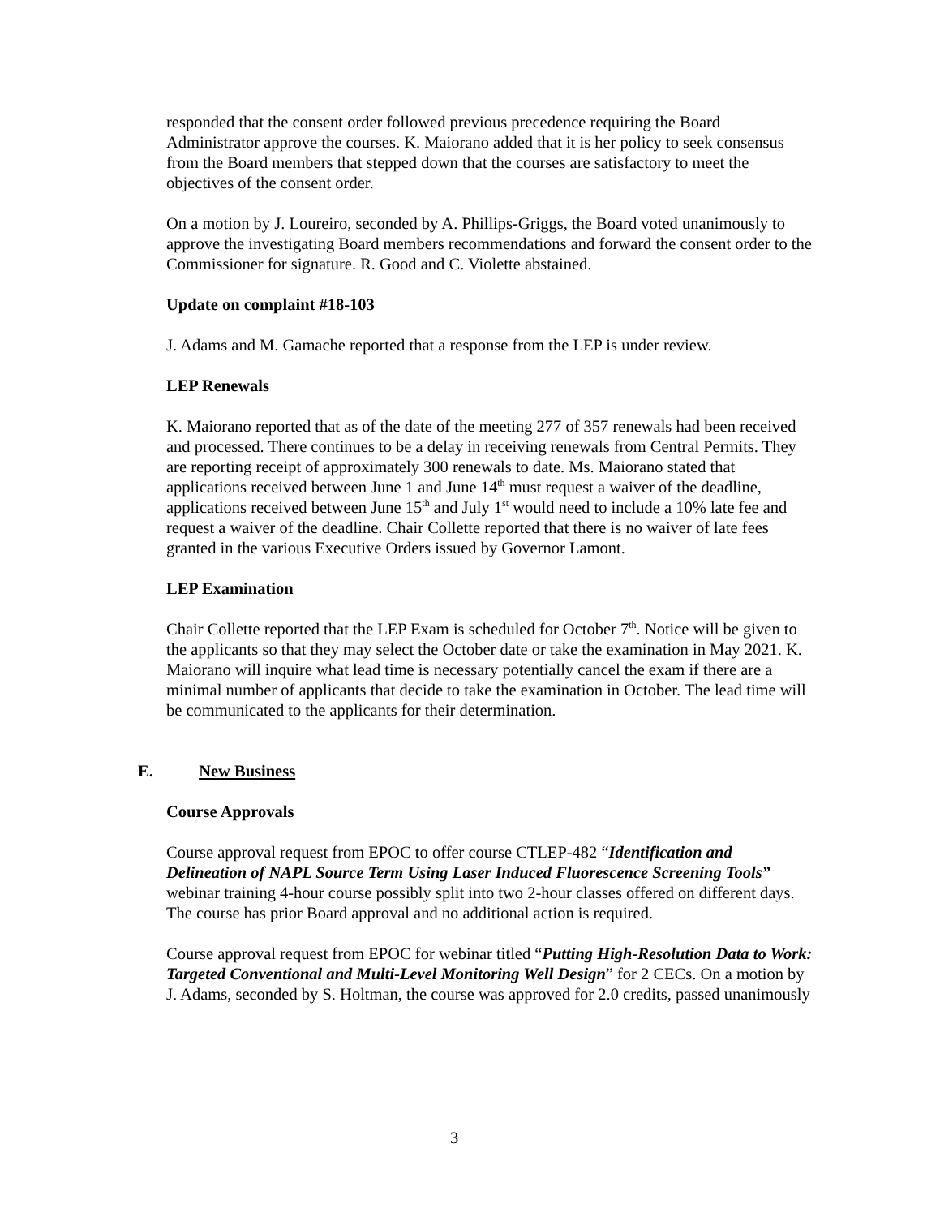responded that the consent order followed previous precedence requiring the Board Administrator approve the courses. K. Maiorano added that it is her policy to seek consensus from the Board members that stepped down that the courses are satisfactory to meet the objectives of the consent order.
On a motion by J. Loureiro, seconded by A. Phillips-Griggs, the Board voted unanimously to approve the investigating Board members recommendations and forward the consent order to the Commissioner for signature. R. Good and C. Violette abstained.
Update on complaint #18-103
J. Adams and M. Gamache reported that a response from the LEP is under review.
LEP Renewals
K. Maiorano reported that as of the date of the meeting 277 of 357 renewals had been received and processed. There continues to be a delay in receiving renewals from Central Permits. They are reporting receipt of approximately 300 renewals to date. Ms. Maiorano stated that applications received between June 1 and June 14<sup>th</sup> must request a waiver of the deadline, applications received between June 15<sup>th</sup> and July 1<sup>st</sup> would need to include a 10% late fee and request a waiver of the deadline. Chair Collette reported that there is no waiver of late fees granted in the various Executive Orders issued by Governor Lamont.
LEP Examination
Chair Collette reported that the LEP Exam is scheduled for October 7<sup>th</sup>. Notice will be given to the applicants so that they may select the October date or take the examination in May 2021. K. Maiorano will inquire what lead time is necessary potentially cancel the exam if there are a minimal number of applicants that decide to take the examination in October. The lead time will be communicated to the applicants for their determination.
E. New Business
Course Approvals
Course approval request from EPOC to offer course CTLEP-482 “Identification and Delineation of NAPL Source Term Using Laser Induced Fluorescence Screening Tools” webinar training 4-hour course possibly split into two 2-hour classes offered on different days. The course has prior Board approval and no additional action is required.
Course approval request from EPOC for webinar titled “Putting High-Resolution Data to Work: Targeted Conventional and Multi-Level Monitoring Well Design” for 2 CECs. On a motion by J. Adams, seconded by S. Holtman, the course was approved for 2.0 credits, passed unanimously
3